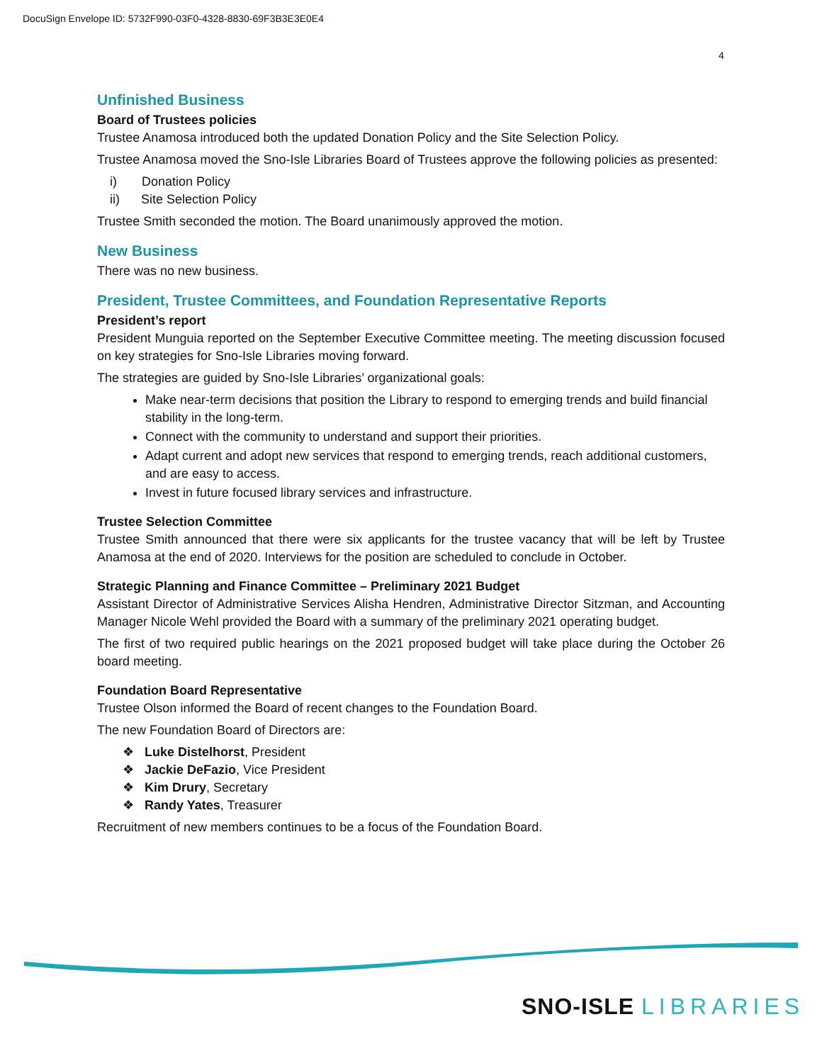DocuSign Envelope ID: 5732F990-03F0-4328-8830-69F3B3E3E0E4
4
Unfinished Business
Board of Trustees policies
Trustee Anamosa introduced both the updated Donation Policy and the Site Selection Policy.
Trustee Anamosa moved the Sno-Isle Libraries Board of Trustees approve the following policies as presented:
i) Donation Policy
ii) Site Selection Policy
Trustee Smith seconded the motion. The Board unanimously approved the motion.
New Business
There was no new business.
President, Trustee Committees, and Foundation Representative Reports
President’s report
President Munguia reported on the September Executive Committee meeting. The meeting discussion focused on key strategies for Sno-Isle Libraries moving forward.
The strategies are guided by Sno-Isle Libraries’ organizational goals:
Make near-term decisions that position the Library to respond to emerging trends and build financial stability in the long-term.
Connect with the community to understand and support their priorities.
Adapt current and adopt new services that respond to emerging trends, reach additional customers, and are easy to access.
Invest in future focused library services and infrastructure.
Trustee Selection Committee
Trustee Smith announced that there were six applicants for the trustee vacancy that will be left by Trustee Anamosa at the end of 2020. Interviews for the position are scheduled to conclude in October.
Strategic Planning and Finance Committee – Preliminary 2021 Budget
Assistant Director of Administrative Services Alisha Hendren, Administrative Director Sitzman, and Accounting Manager Nicole Wehl provided the Board with a summary of the preliminary 2021 operating budget.
The first of two required public hearings on the 2021 proposed budget will take place during the October 26 board meeting.
Foundation Board Representative
Trustee Olson informed the Board of recent changes to the Foundation Board.
The new Foundation Board of Directors are:
❖ Luke Distelhorst, President
❖ Jackie DeFazio, Vice President
❖ Kim Drury, Secretary
❖ Randy Yates, Treasurer
Recruitment of new members continues to be a focus of the Foundation Board.
SNO-ISLE LIBRARIES